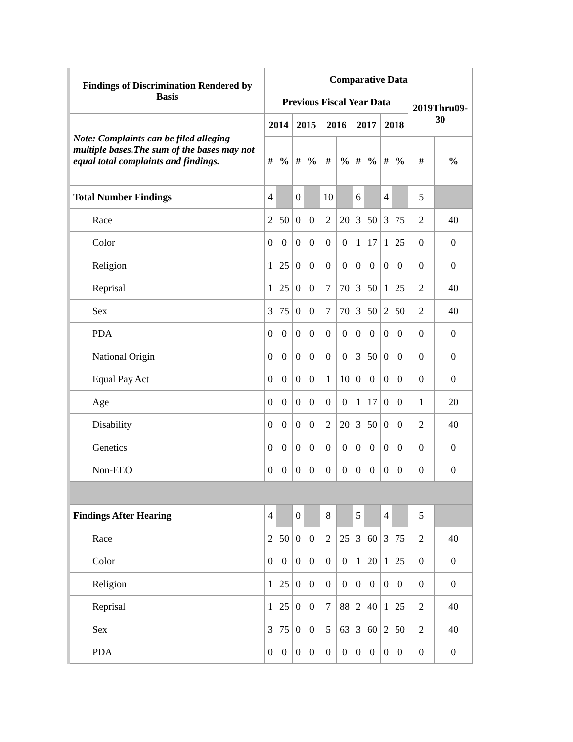| Findings of Discrimination Rendered by Basis | Comparative Data | | | | | | | | | | | |
| --- | --- | --- | --- | --- | --- | --- | --- | --- | --- | --- | --- | --- |
| | Previous Fiscal Year Data | | | | | | | | | | 2019Thru09-30 | |
| Note: Complaints can be filed alleging multiple bases.The sum of the bases may not equal total complaints and findings. | 2014 | | 2015 | | 2016 | | 2017 | | 2018 | | | |
| | # | % | # | % | # | % | # | % | # | % | # | % |
| Total Number Findings | 4 | | 0 | | 10 | | 6 | | 4 | | 5 | |
| Race | 2 | 50 | 0 | 0 | 2 | 20 | 3 | 50 | 3 | 75 | 2 | 40 |
| Color | 0 | 0 | 0 | 0 | 0 | 0 | 1 | 17 | 1 | 25 | 0 | 0 |
| Religion | 1 | 25 | 0 | 0 | 0 | 0 | 0 | 0 | 0 | 0 | 0 | 0 |
| Reprisal | 1 | 25 | 0 | 0 | 7 | 70 | 3 | 50 | 1 | 25 | 2 | 40 |
| Sex | 3 | 75 | 0 | 0 | 7 | 70 | 3 | 50 | 2 | 50 | 2 | 40 |
| PDA | 0 | 0 | 0 | 0 | 0 | 0 | 0 | 0 | 0 | 0 | 0 | 0 |
| National Origin | 0 | 0 | 0 | 0 | 0 | 0 | 3 | 50 | 0 | 0 | 0 | 0 |
| Equal Pay Act | 0 | 0 | 0 | 0 | 1 | 10 | 0 | 0 | 0 | 0 | 0 | 0 |
| Age | 0 | 0 | 0 | 0 | 0 | 0 | 1 | 17 | 0 | 0 | 1 | 20 |
| Disability | 0 | 0 | 0 | 0 | 2 | 20 | 3 | 50 | 0 | 0 | 2 | 40 |
| Genetics | 0 | 0 | 0 | 0 | 0 | 0 | 0 | 0 | 0 | 0 | 0 | 0 |
| Non-EEO | 0 | 0 | 0 | 0 | 0 | 0 | 0 | 0 | 0 | 0 | 0 | 0 |
| Findings After Hearing | 4 | | 0 | | 8 | | 5 | | 4 | | 5 | |
| Race | 2 | 50 | 0 | 0 | 2 | 25 | 3 | 60 | 3 | 75 | 2 | 40 |
| Color | 0 | 0 | 0 | 0 | 0 | 0 | 1 | 20 | 1 | 25 | 0 | 0 |
| Religion | 1 | 25 | 0 | 0 | 0 | 0 | 0 | 0 | 0 | 0 | 0 | 0 |
| Reprisal | 1 | 25 | 0 | 0 | 7 | 88 | 2 | 40 | 1 | 25 | 2 | 40 |
| Sex | 3 | 75 | 0 | 0 | 5 | 63 | 3 | 60 | 2 | 50 | 2 | 40 |
| PDA | 0 | 0 | 0 | 0 | 0 | 0 | 0 | 0 | 0 | 0 | 0 | 0 |